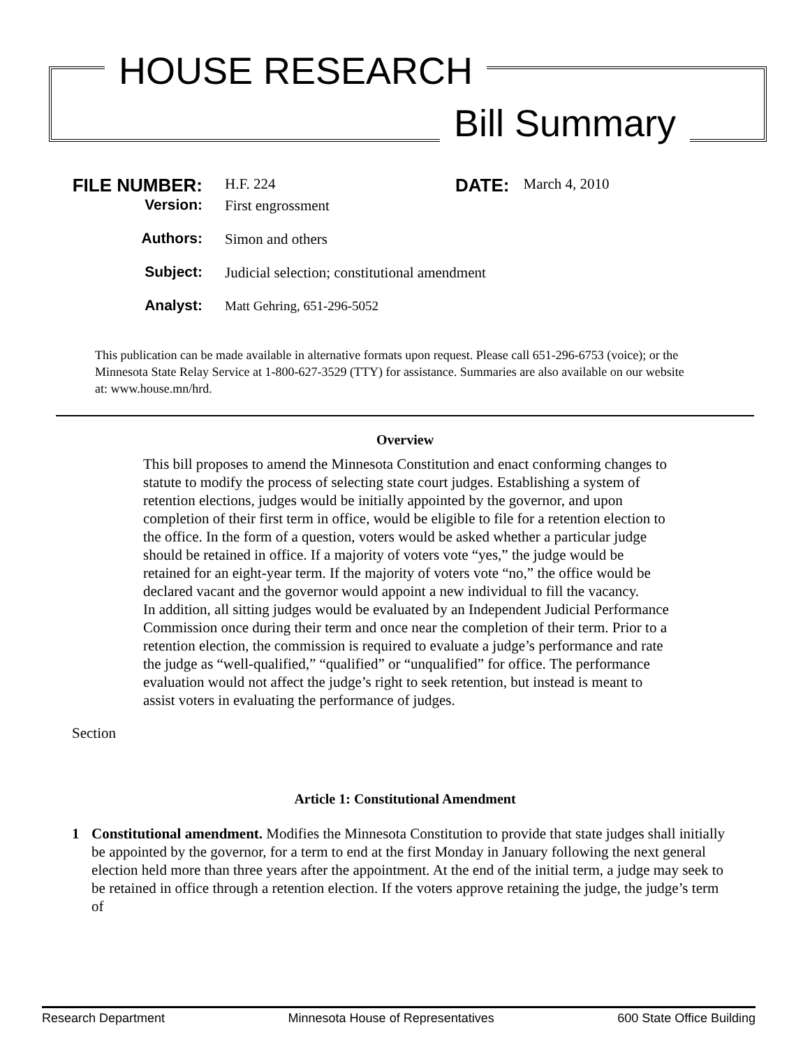HOUSE RESEARCH
Bill Summary
FILE NUMBER:
H.F. 224
DATE:
March 4, 2010
Version: First engrossment
Authors: Simon and others
Subject: Judicial selection; constitutional amendment
Analyst: Matt Gehring, 651-296-5052
This publication can be made available in alternative formats upon request. Please call 651-296-6753 (voice); or the Minnesota State Relay Service at 1-800-627-3529 (TTY) for assistance. Summaries are also available on our website at: www.house.mn/hrd.
Overview
This bill proposes to amend the Minnesota Constitution and enact conforming changes to statute to modify the process of selecting state court judges. Establishing a system of retention elections, judges would be initially appointed by the governor, and upon completion of their first term in office, would be eligible to file for a retention election to the office. In the form of a question, voters would be asked whether a particular judge should be retained in office. If a majority of voters vote “yes,” the judge would be retained for an eight-year term. If the majority of voters vote “no,” the office would be declared vacant and the governor would appoint a new individual to fill the vacancy.
In addition, all sitting judges would be evaluated by an Independent Judicial Performance Commission once during their term and once near the completion of their term. Prior to a retention election, the commission is required to evaluate a judge’s performance and rate the judge as “well-qualified,” “qualified” or “unqualified” for office. The performance evaluation would not affect the judge’s right to seek retention, but instead is meant to assist voters in evaluating the performance of judges.
Section
Article 1: Constitutional Amendment
1 Constitutional amendment. Modifies the Minnesota Constitution to provide that state judges shall initially be appointed by the governor, for a term to end at the first Monday in January following the next general election held more than three years after the appointment. At the end of the initial term, a judge may seek to be retained in office through a retention election. If the voters approve retaining the judge, the judge’s term of
Research Department Minnesota House of Representatives 600 State Office Building